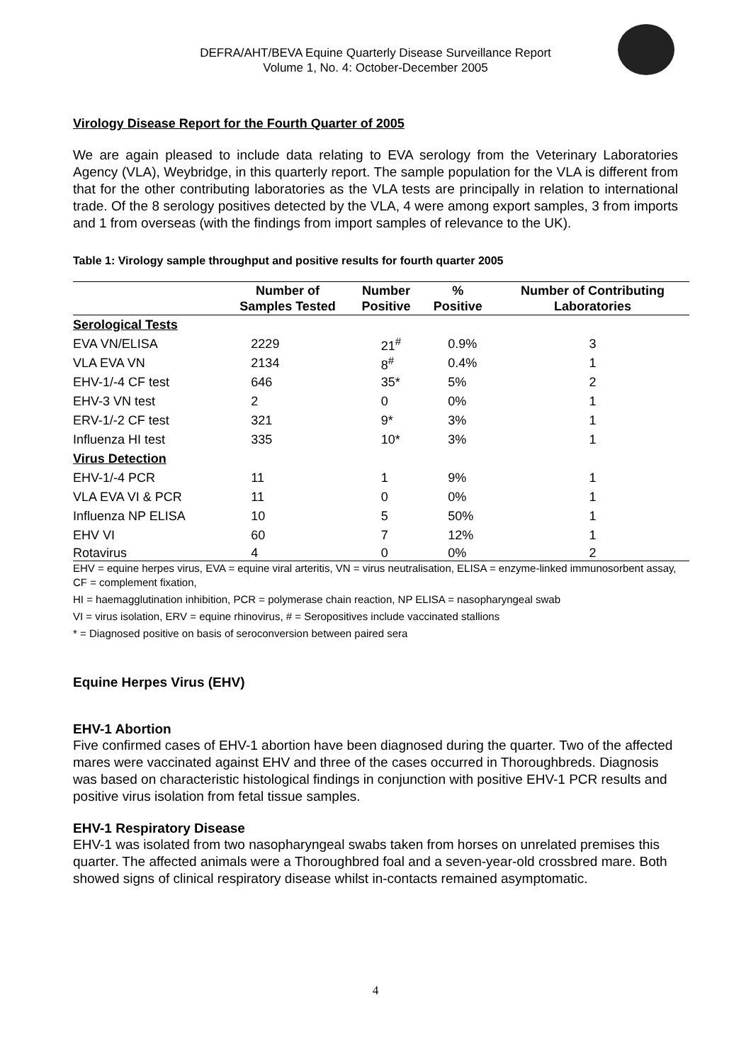DEFRA/AHT/BEVA Equine Quarterly Disease Surveillance Report
Volume 1, No. 4: October-December 2005
Virology Disease Report for the Fourth Quarter of 2005
We are again pleased to include data relating to EVA serology from the Veterinary Laboratories Agency (VLA), Weybridge, in this quarterly report. The sample population for the VLA is different from that for the other contributing laboratories as the VLA tests are principally in relation to international trade. Of the 8 serology positives detected by the VLA, 4 were among export samples, 3 from imports and 1 from overseas (with the findings from import samples of relevance to the UK).
Table 1: Virology sample throughput and positive results for fourth quarter 2005
| | Number of Samples Tested | Number Positive | % Positive | Number of Contributing Laboratories |
| --- | --- | --- | --- | --- |
| Serological Tests | | | | |
| EVA VN/ELISA | 2229 | 21<sup>#</sup> | 0.9% | 3 |
| VLA EVA VN | 2134 | 8<sup>#</sup> | 0.4% | 1 |
| EHV-1/-4 CF test | 646 | 35* | 5% | 2 |
| EHV-3 VN test | 2 | 0 | 0% | 1 |
| ERV-1/-2 CF test | 321 | 9* | 3% | 1 |
| Influenza HI test | 335 | 10* | 3% | 1 |
| Virus Detection | | | | |
| EHV-1/-4 PCR | 11 | 1 | 9% | 1 |
| VLA EVA VI & PCR | 11 | 0 | 0% | 1 |
| Influenza NP ELISA | 10 | 5 | 50% | 1 |
| EHV VI | 60 | 7 | 12% | 1 |
| Rotavirus | 4 | 0 | 0% | 2 |
EHV = equine herpes virus, EVA = equine viral arteritis, VN = virus neutralisation, ELISA = enzyme-linked immunosorbent assay, CF = complement fixation,
HI = haemagglutination inhibition, PCR = polymerase chain reaction, NP ELISA = nasopharyngeal swab
VI = virus isolation, ERV = equine rhinovirus, # = Seropositives include vaccinated stallions
* = Diagnosed positive on basis of seroconversion between paired sera
Equine Herpes Virus (EHV)
EHV-1 Abortion
Five confirmed cases of EHV-1 abortion have been diagnosed during the quarter. Two of the affected mares were vaccinated against EHV and three of the cases occurred in Thoroughbreds. Diagnosis was based on characteristic histological findings in conjunction with positive EHV-1 PCR results and positive virus isolation from fetal tissue samples.
EHV-1 Respiratory Disease
EHV-1 was isolated from two nasopharyngeal swabs taken from horses on unrelated premises this quarter. The affected animals were a Thoroughbred foal and a seven-year-old crossbred mare. Both showed signs of clinical respiratory disease whilst in-contacts remained asymptomatic.
4